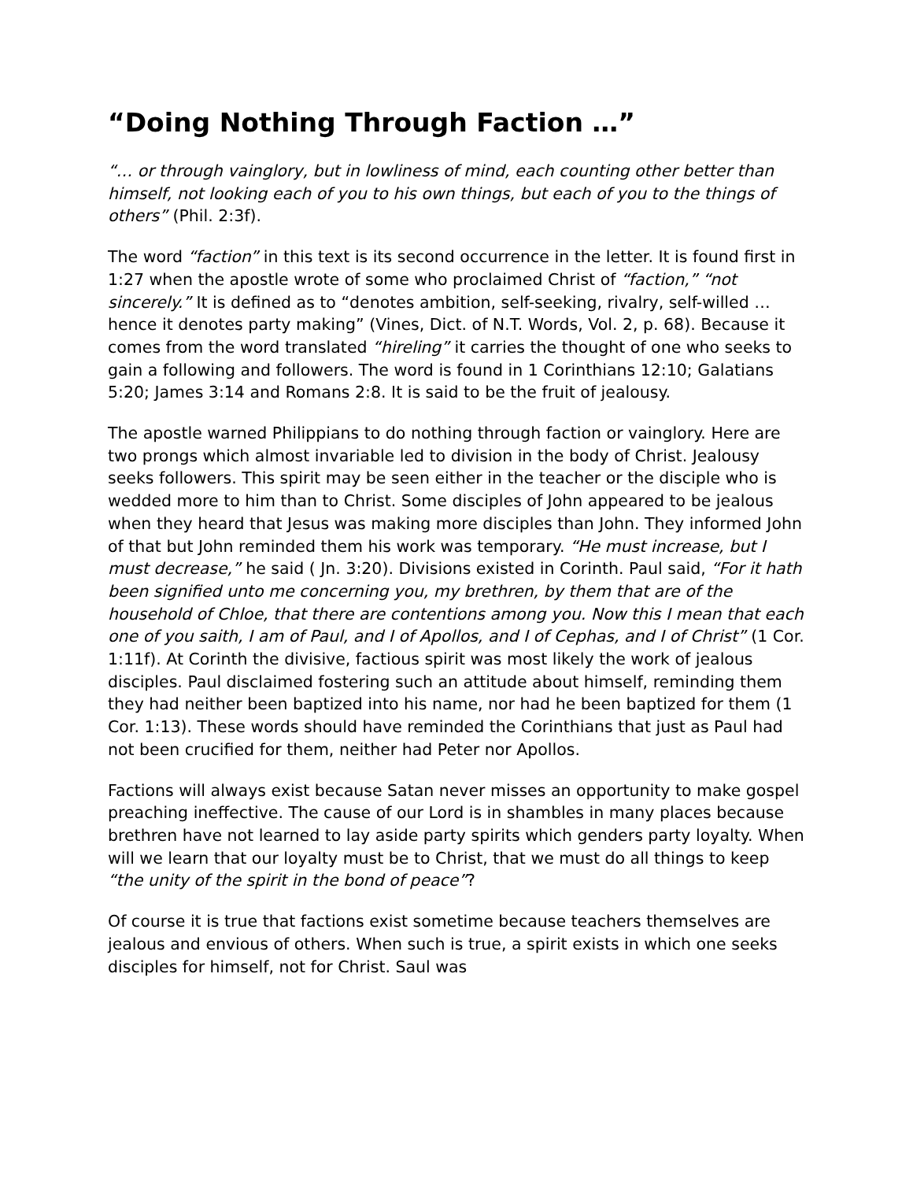“Doing Nothing Through Faction …”
“… or through vainglory, but in lowliness of mind, each counting other better than himself, not looking each of you to his own things, but each of you to the things of others” (Phil. 2:3f).
The word “faction” in this text is its second occurrence in the letter. It is found first in 1:27 when the apostle wrote of some who proclaimed Christ of “faction,” “not sincerely.” It is defined as to “denotes ambition, self-seeking, rivalry, self-willed … hence it denotes party making” (Vines, Dict. of N.T. Words, Vol. 2, p. 68). Because it comes from the word translated “hireling” it carries the thought of one who seeks to gain a following and followers. The word is found in 1 Corinthians 12:10; Galatians 5:20; James 3:14 and Romans 2:8. It is said to be the fruit of jealousy.
The apostle warned Philippians to do nothing through faction or vainglory. Here are two prongs which almost invariable led to division in the body of Christ. Jealousy seeks followers. This spirit may be seen either in the teacher or the disciple who is wedded more to him than to Christ. Some disciples of John appeared to be jealous when they heard that Jesus was making more disciples than John. They informed John of that but John reminded them his work was temporary. “He must increase, but I must decrease,” he said ( Jn. 3:20). Divisions existed in Corinth. Paul said, “For it hath been signified unto me concerning you, my brethren, by them that are of the household of Chloe, that there are contentions among you. Now this I mean that each one of you saith, I am of Paul, and I of Apollos, and I of Cephas, and I of Christ” (1 Cor. 1:11f). At Corinth the divisive, factious spirit was most likely the work of jealous disciples. Paul disclaimed fostering such an attitude about himself, reminding them they had neither been baptized into his name, nor had he been baptized for them (1 Cor. 1:13). These words should have reminded the Corinthians that just as Paul had not been crucified for them, neither had Peter nor Apollos.
Factions will always exist because Satan never misses an opportunity to make gospel preaching ineffective. The cause of our Lord is in shambles in many places because brethren have not learned to lay aside party spirits which genders party loyalty. When will we learn that our loyalty must be to Christ, that we must do all things to keep “the unity of the spirit in the bond of peace”?
Of course it is true that factions exist sometime because teachers themselves are jealous and envious of others. When such is true, a spirit exists in which one seeks disciples for himself, not for Christ. Saul was